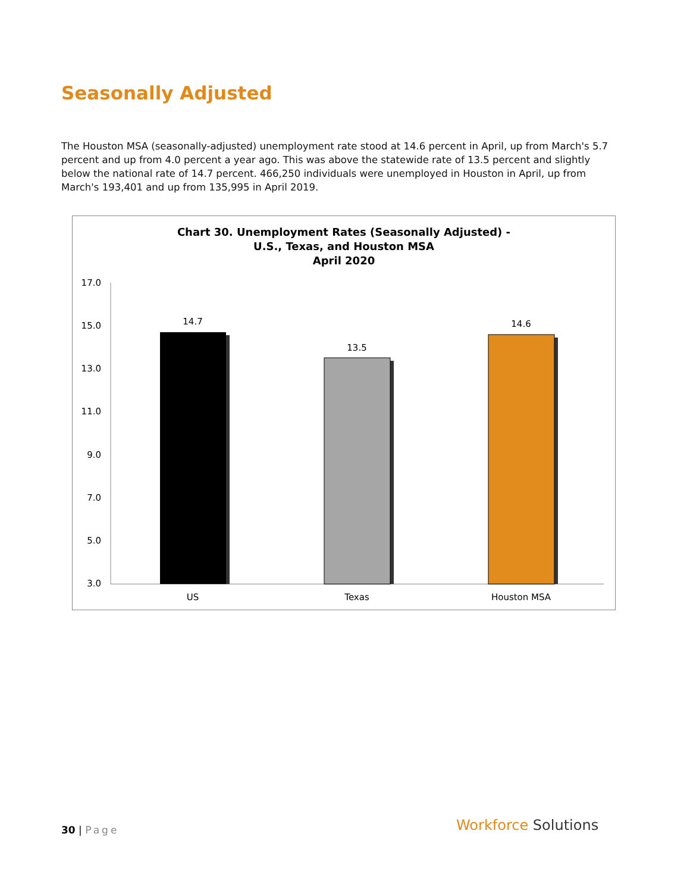Seasonally Adjusted
The Houston MSA (seasonally-adjusted) unemployment rate stood at 14.6 percent in April, up from March's 5.7 percent and up from 4.0 percent a year ago. This was above the statewide rate of 13.5 percent and slightly below the national rate of 14.7 percent. 466,250 individuals were unemployed in Houston in April, up from March's 193,401 and up from 135,995 in April 2019.
Chart 30. Unemployment Rates (Seasonally Adjusted) -
U.S., Texas, and Houston MSA
April 2020
17.0
15.0
13.0
11.0
9.0
7.0
5.0
3.0
14.7
13.5
14.6
US
Texas
Houston MSA
30 | Page Workforce Solutions